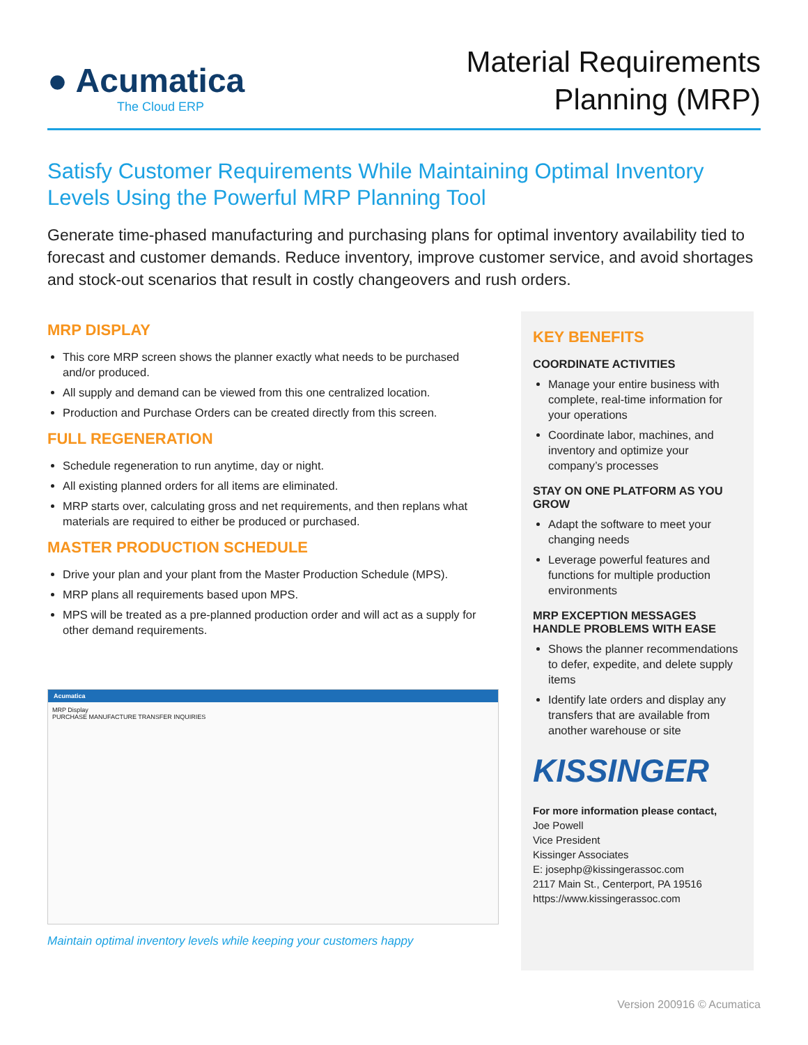● Acumatica
The Cloud ERP
Material Requirements
Planning (MRP)
Satisfy Customer Requirements While Maintaining Optimal Inventory Levels Using the Powerful MRP Planning Tool
Generate time-phased manufacturing and purchasing plans for optimal inventory availability tied to forecast and customer demands. Reduce inventory, improve customer service, and avoid shortages and stock-out scenarios that result in costly changeovers and rush orders.
MRP DISPLAY
This core MRP screen shows the planner exactly what needs to be purchased and/or produced.
All supply and demand can be viewed from this one centralized location.
Production and Purchase Orders can be created directly from this screen.
FULL REGENERATION
Schedule regeneration to run anytime, day or night.
All existing planned orders for all items are eliminated.
MRP starts over, calculating gross and net requirements, and then replans what materials are required to either be produced or purchased.
MASTER PRODUCTION SCHEDULE
Drive your plan and your plant from the Master Production Schedule (MPS).
MRP plans all requirements based upon MPS.
MPS will be treated as a pre-planned production order and will act as a supply for other demand requirements.
Acumatica
MRP Display
PURCHASE MANUFACTURE TRANSFER INQUIRIES
Maintain optimal inventory levels while keeping your customers happy
KEY BENEFITS
COORDINATE ACTIVITIES
Manage your entire business with complete, real-time information for your operations
Coordinate labor, machines, and inventory and optimize your company’s processes
STAY ON ONE PLATFORM AS YOU GROW
Adapt the software to meet your changing needs
Leverage powerful features and functions for multiple production environments
MRP EXCEPTION MESSAGES HANDLE PROBLEMS WITH EASE
Shows the planner recommendations to defer, expedite, and delete supply items
Identify late orders and display any transfers that are available from another warehouse or site
KISSINGER
For more information please contact,
Joe Powell
Vice President
Kissinger Associates
E: josephp@kissingerassoc.com
2117 Main St., Centerport, PA 19516
https://www.kissingerassoc.com
Version 200916 © Acumatica